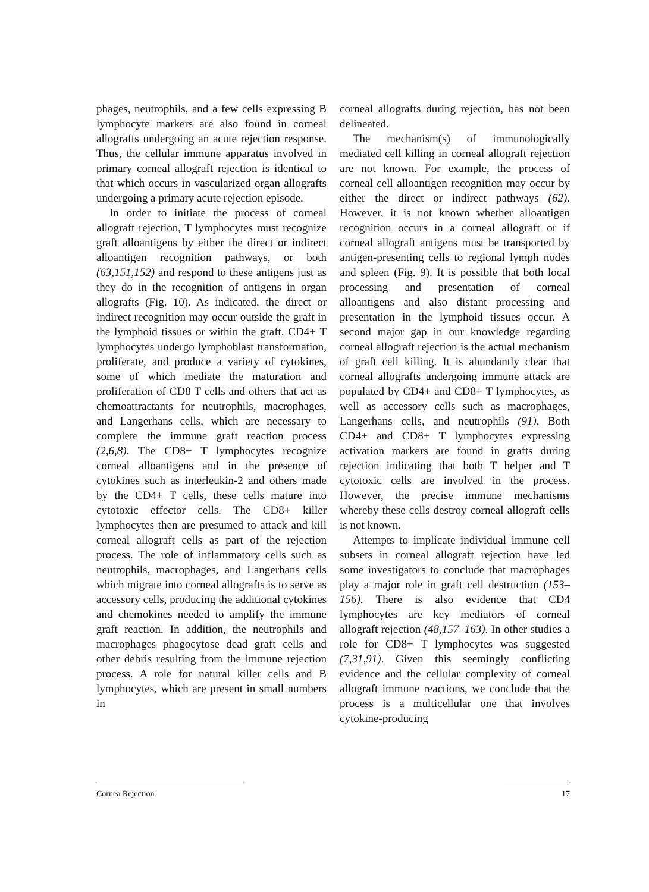phages, neutrophils, and a few cells expressing B lymphocyte markers are also found in corneal allografts undergoing an acute rejection response. Thus, the cellular immune apparatus involved in primary corneal allograft rejection is identical to that which occurs in vascularized organ allografts undergoing a primary acute rejection episode.
In order to initiate the process of corneal allograft rejection, T lymphocytes must recognize graft alloantigens by either the direct or indirect alloantigen recognition pathways, or both (63,151,152) and respond to these antigens just as they do in the recognition of antigens in organ allografts (Fig. 10). As indicated, the direct or indirect recognition may occur outside the graft in the lymphoid tissues or within the graft. CD4+ T lymphocytes undergo lymphoblast transformation, proliferate, and produce a variety of cytokines, some of which mediate the maturation and proliferation of CD8 T cells and others that act as chemoattractants for neutrophils, macrophages, and Langerhans cells, which are necessary to complete the immune graft reaction process (2,6,8). The CD8+ T lymphocytes recognize corneal alloantigens and in the presence of cytokines such as interleukin-2 and others made by the CD4+ T cells, these cells mature into cytotoxic effector cells. The CD8+ killer lymphocytes then are presumed to attack and kill corneal allograft cells as part of the rejection process. The role of inflammatory cells such as neutrophils, macrophages, and Langerhans cells which migrate into corneal allografts is to serve as accessory cells, producing the additional cytokines and chemokines needed to amplify the immune graft reaction. In addition, the neutrophils and macrophages phagocytose dead graft cells and other debris resulting from the immune rejection process. A role for natural killer cells and B lymphocytes, which are present in small numbers in
corneal allografts during rejection, has not been delineated.
The mechanism(s) of immunologically mediated cell killing in corneal allograft rejection are not known. For example, the process of corneal cell alloantigen recognition may occur by either the direct or indirect pathways (62). However, it is not known whether alloantigen recognition occurs in a corneal allograft or if corneal allograft antigens must be transported by antigen-presenting cells to regional lymph nodes and spleen (Fig. 9). It is possible that both local processing and presentation of corneal alloantigens and also distant processing and presentation in the lymphoid tissues occur. A second major gap in our knowledge regarding corneal allograft rejection is the actual mechanism of graft cell killing. It is abundantly clear that corneal allografts undergoing immune attack are populated by CD4+ and CD8+ T lymphocytes, as well as accessory cells such as macrophages, Langerhans cells, and neutrophils (91). Both CD4+ and CD8+ T lymphocytes expressing activation markers are found in grafts during rejection indicating that both T helper and T cytotoxic cells are involved in the process. However, the precise immune mechanisms whereby these cells destroy corneal allograft cells is not known.
Attempts to implicate individual immune cell subsets in corneal allograft rejection have led some investigators to conclude that macrophages play a major role in graft cell destruction (153–156). There is also evidence that CD4 lymphocytes are key mediators of corneal allograft rejection (48,157–163). In other studies a role for CD8+ T lymphocytes was suggested (7,31,91). Given this seemingly conflicting evidence and the cellular complexity of corneal allograft immune reactions, we conclude that the process is a multicellular one that involves cytokine-producing
Cornea Rejection 17